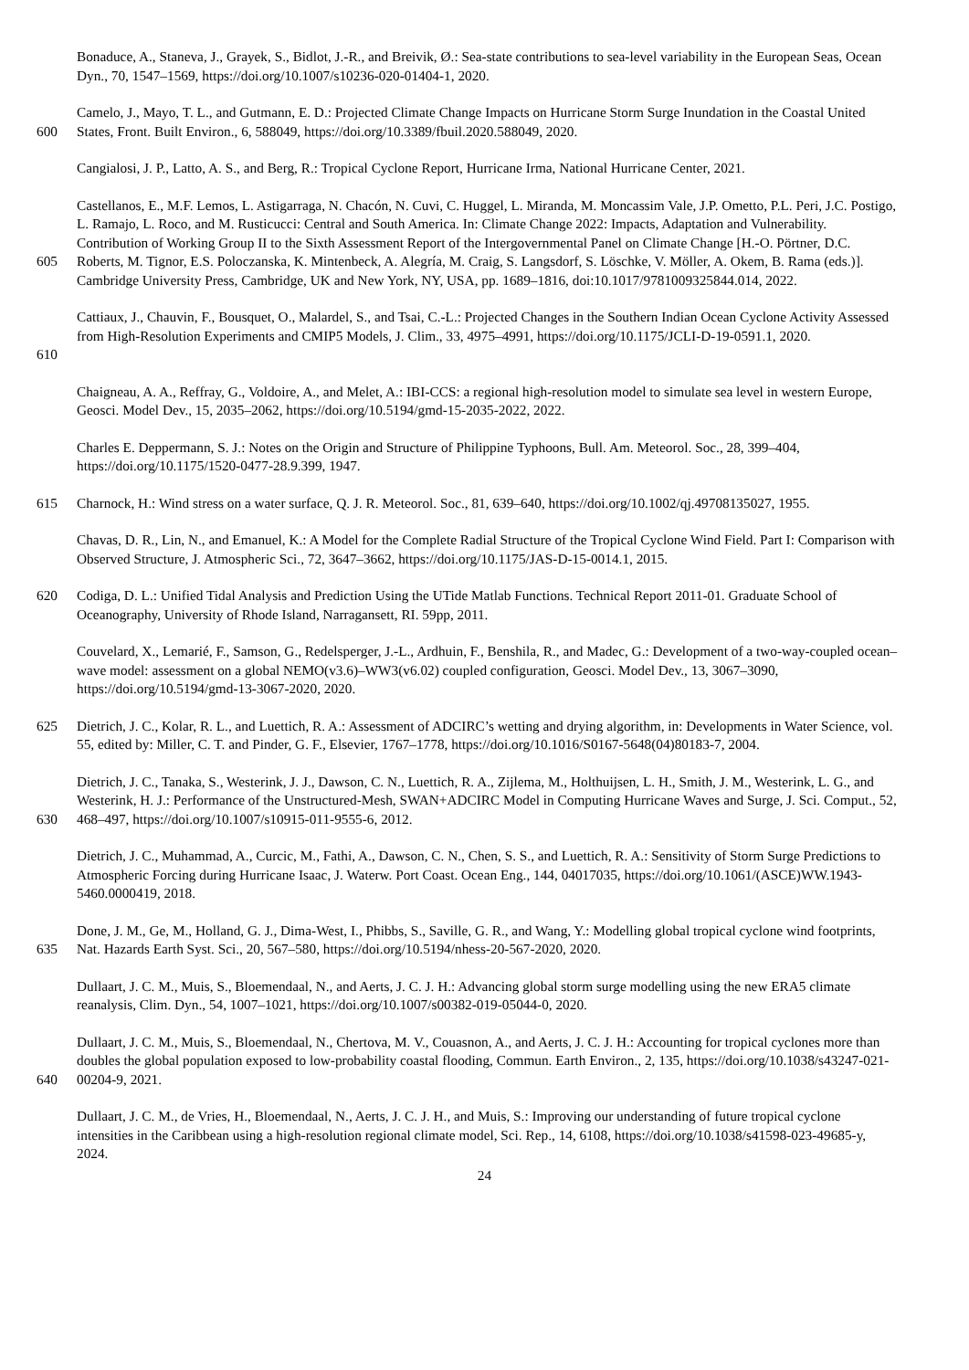Bonaduce, A., Staneva, J., Grayek, S., Bidlot, J.-R., and Breivik, Ø.: Sea-state contributions to sea-level variability in the European Seas, Ocean Dyn., 70, 1547–1569, https://doi.org/10.1007/s10236-020-01404-1, 2020.
600 Camelo, J., Mayo, T. L., and Gutmann, E. D.: Projected Climate Change Impacts on Hurricane Storm Surge Inundation in the Coastal United States, Front. Built Environ., 6, 588049, https://doi.org/10.3389/fbuil.2020.588049, 2020.
Cangialosi, J. P., Latto, A. S., and Berg, R.: Tropical Cyclone Report, Hurricane Irma, National Hurricane Center, 2021.
605 Castellanos, E., M.F. Lemos, L. Astigarraga, N. Chacón, N. Cuvi, C. Huggel, L. Miranda, M. Moncassim Vale, J.P. Ometto, P.L. Peri, J.C. Postigo, L. Ramajo, L. Roco, and M. Rusticucci: Central and South America. In: Climate Change 2022: Impacts, Adaptation and Vulnerability. Contribution of Working Group II to the Sixth Assessment Report of the Intergovernmental Panel on Climate Change [H.-O. Pörtner, D.C. Roberts, M. Tignor, E.S. Poloczanska, K. Mintenbeck, A. Alegría, M. Craig, S. Langsdorf, S. Löschke, V. Möller, A. Okem, B. Rama (eds.)]. Cambridge University Press, Cambridge, UK and New York, NY, USA, pp. 1689–1816, doi:10.1017/9781009325844.014, 2022.
610 Cattiaux, J., Chauvin, F., Bousquet, O., Malardel, S., and Tsai, C.-L.: Projected Changes in the Southern Indian Ocean Cyclone Activity Assessed from High-Resolution Experiments and CMIP5 Models, J. Clim., 33, 4975–4991, https://doi.org/10.1175/JCLI-D-19-0591.1, 2020.
Chaigneau, A. A., Reffray, G., Voldoire, A., and Melet, A.: IBI-CCS: a regional high-resolution model to simulate sea level in western Europe, Geosci. Model Dev., 15, 2035–2062, https://doi.org/10.5194/gmd-15-2035-2022, 2022.
Charles E. Deppermann, S. J.: Notes on the Origin and Structure of Philippine Typhoons, Bull. Am. Meteorol. Soc., 28, 399–404, https://doi.org/10.1175/1520-0477-28.9.399, 1947.
615 Charnock, H.: Wind stress on a water surface, Q. J. R. Meteorol. Soc., 81, 639–640, https://doi.org/10.1002/qj.49708135027, 1955.
Chavas, D. R., Lin, N., and Emanuel, K.: A Model for the Complete Radial Structure of the Tropical Cyclone Wind Field. Part I: Comparison with Observed Structure, J. Atmospheric Sci., 72, 3647–3662, https://doi.org/10.1175/JAS-D-15-0014.1, 2015.
620 Codiga, D. L.: Unified Tidal Analysis and Prediction Using the UTide Matlab Functions. Technical Report 2011-01. Graduate School of Oceanography, University of Rhode Island, Narragansett, RI. 59pp, 2011.
Couvelard, X., Lemarié, F., Samson, G., Redelsperger, J.-L., Ardhuin, F., Benshila, R., and Madec, G.: Development of a two-way-coupled ocean–wave model: assessment on a global NEMO(v3.6)–WW3(v6.02) coupled configuration, Geosci. Model Dev., 13, 3067–3090, https://doi.org/10.5194/gmd-13-3067-2020, 2020.
625 Dietrich, J. C., Kolar, R. L., and Luettich, R. A.: Assessment of ADCIRC’s wetting and drying algorithm, in: Developments in Water Science, vol. 55, edited by: Miller, C. T. and Pinder, G. F., Elsevier, 1767–1778, https://doi.org/10.1016/S0167-5648(04)80183-7, 2004.
630 Dietrich, J. C., Tanaka, S., Westerink, J. J., Dawson, C. N., Luettich, R. A., Zijlema, M., Holthuijsen, L. H., Smith, J. M., Westerink, L. G., and Westerink, H. J.: Performance of the Unstructured-Mesh, SWAN+ADCIRC Model in Computing Hurricane Waves and Surge, J. Sci. Comput., 52, 468–497, https://doi.org/10.1007/s10915-011-9555-6, 2012.
Dietrich, J. C., Muhammad, A., Curcic, M., Fathi, A., Dawson, C. N., Chen, S. S., and Luettich, R. A.: Sensitivity of Storm Surge Predictions to Atmospheric Forcing during Hurricane Isaac, J. Waterw. Port Coast. Ocean Eng., 144, 04017035, https://doi.org/10.1061/(ASCE)WW.1943-5460.0000419, 2018.
635 Done, J. M., Ge, M., Holland, G. J., Dima-West, I., Phibbs, S., Saville, G. R., and Wang, Y.: Modelling global tropical cyclone wind footprints, Nat. Hazards Earth Syst. Sci., 20, 567–580, https://doi.org/10.5194/nhess-20-567-2020, 2020.
Dullaart, J. C. M., Muis, S., Bloemendaal, N., and Aerts, J. C. J. H.: Advancing global storm surge modelling using the new ERA5 climate reanalysis, Clim. Dyn., 54, 1007–1021, https://doi.org/10.1007/s00382-019-05044-0, 2020.
640 Dullaart, J. C. M., Muis, S., Bloemendaal, N., Chertova, M. V., Couasnon, A., and Aerts, J. C. J. H.: Accounting for tropical cyclones more than doubles the global population exposed to low-probability coastal flooding, Commun. Earth Environ., 2, 135, https://doi.org/10.1038/s43247-021-00204-9, 2021.
Dullaart, J. C. M., de Vries, H., Bloemendaal, N., Aerts, J. C. J. H., and Muis, S.: Improving our understanding of future tropical cyclone intensities in the Caribbean using a high-resolution regional climate model, Sci. Rep., 14, 6108, https://doi.org/10.1038/s41598-023-49685-y, 2024.
24